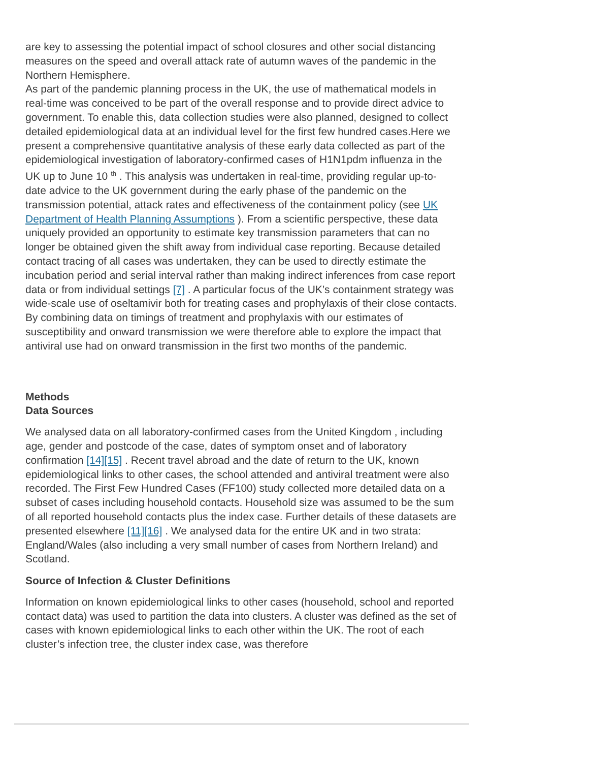are key to assessing the potential impact of school closures and other social distancing measures on the speed and overall attack rate of autumn waves of the pandemic in the Northern Hemisphere.
As part of the pandemic planning process in the UK, the use of mathematical models in real-time was conceived to be part of the overall response and to provide direct advice to government. To enable this, data collection studies were also planned, designed to collect detailed epidemiological data at an individual level for the first few hundred cases.Here we present a comprehensive quantitative analysis of these early data collected as part of the epidemiological investigation of laboratory-confirmed cases of H1N1pdm influenza in the UK up to June 10 <sup>th</sup> . This analysis was undertaken in real-time, providing regular up-to-date advice to the UK government during the early phase of the pandemic on the transmission potential, attack rates and effectiveness of the containment policy (see UK Department of Health Planning Assumptions ). From a scientific perspective, these data uniquely provided an opportunity to estimate key transmission parameters that can no longer be obtained given the shift away from individual case reporting. Because detailed contact tracing of all cases was undertaken, they can be used to directly estimate the incubation period and serial interval rather than making indirect inferences from case report data or from individual settings [7] . A particular focus of the UK’s containment strategy was wide-scale use of oseltamivir both for treating cases and prophylaxis of their close contacts. By combining data on timings of treatment and prophylaxis with our estimates of susceptibility and onward transmission we were therefore able to explore the impact that antiviral use had on onward transmission in the first two months of the pandemic.
Methods
Data Sources
We analysed data on all laboratory-confirmed cases from the United Kingdom , including age, gender and postcode of the case, dates of symptom onset and of laboratory confirmation [14][15] . Recent travel abroad and the date of return to the UK, known epidemiological links to other cases, the school attended and antiviral treatment were also recorded. The First Few Hundred Cases (FF100) study collected more detailed data on a subset of cases including household contacts. Household size was assumed to be the sum of all reported household contacts plus the index case. Further details of these datasets are presented elsewhere [11][16] . We analysed data for the entire UK and in two strata: England/Wales (also including a very small number of cases from Northern Ireland) and Scotland.
Source of Infection & Cluster Definitions
Information on known epidemiological links to other cases (household, school and reported contact data) was used to partition the data into clusters. A cluster was defined as the set of cases with known epidemiological links to each other within the UK. The root of each cluster’s infection tree, the cluster index case, was therefore